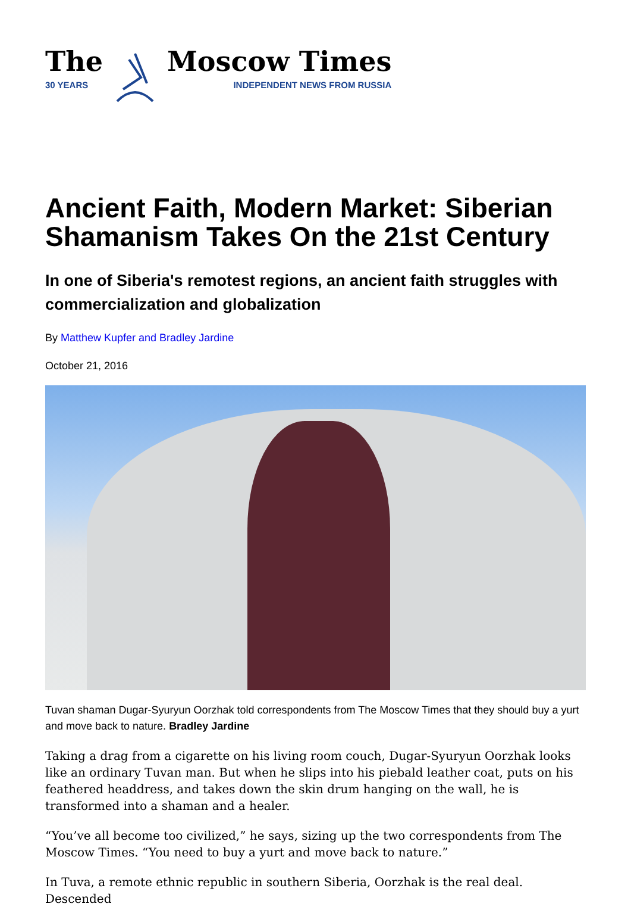The
30 YEARS
Moscow Times
INDEPENDENT NEWS FROM RUSSIA
Ancient Faith, Modern Market: Siberian Shamanism Takes On the 21st Century
In one of Siberia's remotest regions, an ancient faith struggles with commercialization and globalization
By Matthew Kupfer and Bradley Jardine
October 21, 2016
Tuvan shaman Dugar-Syuryun Oorzhak told correspondents from The Moscow Times that they should buy a yurt and move back to nature. Bradley Jardine
Taking a drag from a cigarette on his living room couch, Dugar-Syuryun Oorzhak looks like an ordinary Tuvan man. But when he slips into his piebald leather coat, puts on his feathered headdress, and takes down the skin drum hanging on the wall, he is transformed into a shaman and a healer.
“You’ve all become too civilized,” he says, sizing up the two correspondents from The Moscow Times. “You need to buy a yurt and move back to nature.”
In Tuva, a remote ethnic republic in southern Siberia, Oorzhak is the real deal. Descended